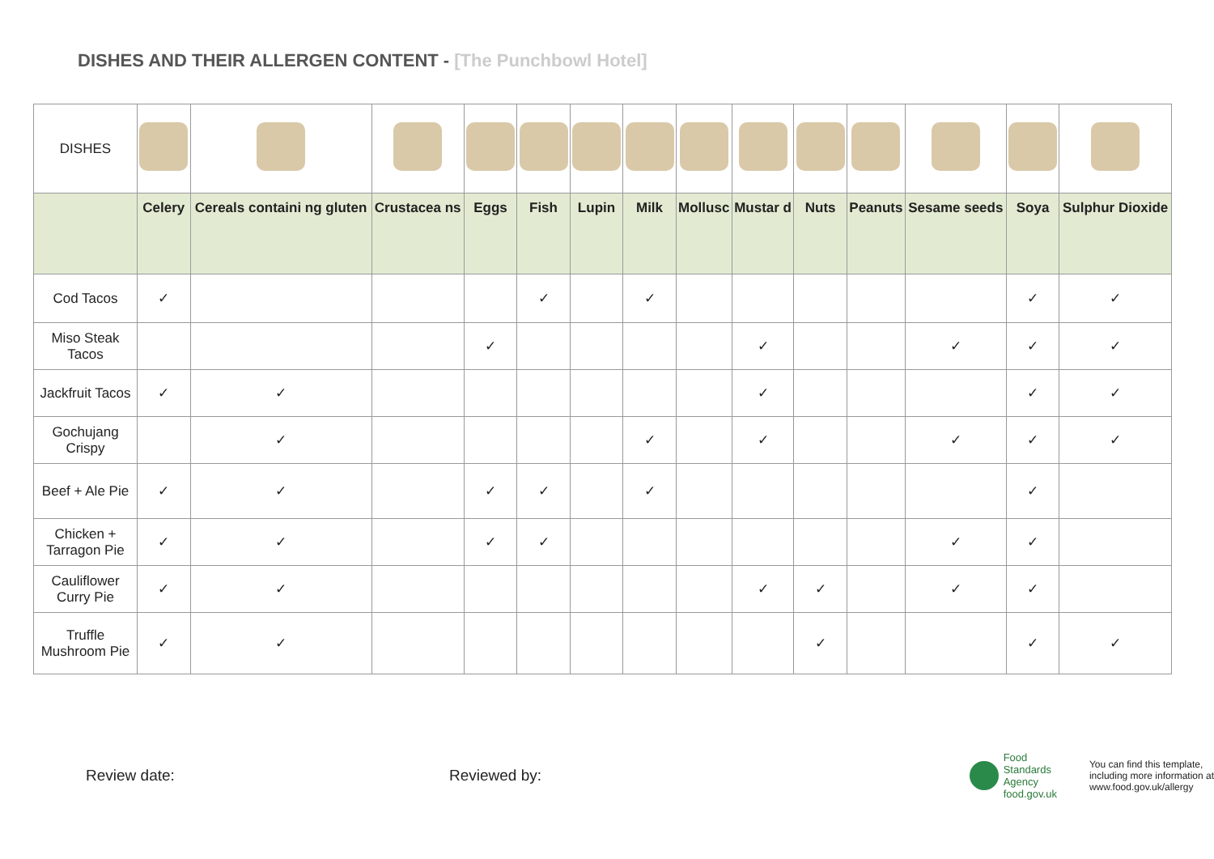DISHES AND THEIR ALLERGEN CONTENT - [The Punchbowl Hotel]
| DISHES | | | | | | | | | | | | | | |
| | Celery | Cereals containi ng gluten | Crustacea ns | Eggs | Fish | Lupin | Milk | Mollusc | Mustar d | Nuts | Peanuts | Sesame seeds | Soya | Sulphur Dioxide |
| Cod Tacos | ✓ | | | | ✓ | | ✓ | | | | | | ✓ | ✓ |
| Miso Steak Tacos | | | | ✓ | | | | | ✓ | | | ✓ | ✓ | ✓ |
| Jackfruit Tacos | ✓ | ✓ | | | | | | | ✓ | | | | ✓ | ✓ |
| Gochujang Crispy | | ✓ | | | | | ✓ | | ✓ | | | ✓ | ✓ | ✓ |
| Beef + Ale Pie | ✓ | ✓ | | ✓ | ✓ | | ✓ | | | | | | ✓ | |
| Chicken + Tarragon Pie | ✓ | ✓ | | ✓ | ✓ | | | | | | | ✓ | ✓ | |
| Cauliflower Curry Pie | ✓ | ✓ | | | | | | | ✓ | ✓ | | ✓ | ✓ | |
| Truffle Mushroom Pie | ✓ | ✓ | | | | | | | | ✓ | | | ✓ | ✓ |
Review date: Reviewed by:
Food
Standards
Agency
food.gov.uk
You can find this template,
including more information at
www.food.gov.uk/allergy